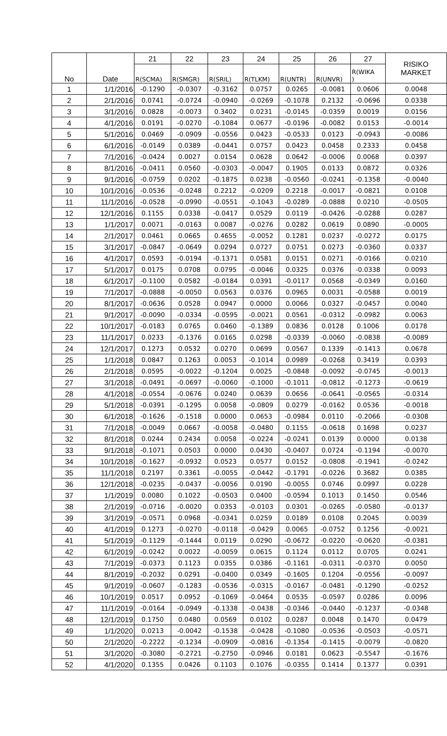| No | Date | 21 | 22 | 23 | 24 | 25 | 26 | 27 | RISIKO MARKET |
| --- | --- | --- | --- | --- | --- | --- | --- | --- | --- |
| | | R(SCMA) | R(SMGR) | R(SRIL) | R(TLKM) | R(UNTR) | R(UNVR) | R(WIKA ) | |
| 1 | 1/1/2016 | -0.1290 | -0.0307 | -0.3162 | 0.0757 | 0.0265 | -0.0081 | 0.0606 | 0.0048 |
| 2 | 2/1/2016 | 0.0741 | -0.0724 | -0.0940 | -0.0269 | -0.1078 | 0.2132 | -0.0696 | 0.0338 |
| 3 | 3/1/2016 | 0.0828 | -0.0073 | 0.3402 | 0.0231 | -0.0145 | -0.0359 | 0.0019 | 0.0156 |
| 4 | 4/1/2016 | 0.0191 | -0.0270 | -0.1084 | 0.0677 | -0.0196 | -0.0082 | 0.0153 | -0.0014 |
| 5 | 5/1/2016 | 0.0469 | -0.0909 | -0.0556 | 0.0423 | -0.0533 | 0.0123 | -0.0943 | -0.0086 |
| 6 | 6/1/2016 | -0.0149 | 0.0389 | -0.0441 | 0.0757 | 0.0423 | 0.0458 | 0.2333 | 0.0458 |
| 7 | 7/1/2016 | -0.0424 | 0.0027 | 0.0154 | 0.0628 | 0.0642 | -0.0006 | 0.0068 | 0.0397 |
| 8 | 8/1/2016 | -0.0411 | 0.0560 | -0.0303 | -0.0047 | 0.1905 | 0.0133 | 0.0872 | 0.0326 |
| 9 | 9/1/2016 | -0.0759 | 0.0202 | -0.1875 | 0.0238 | -0.0560 | -0.0241 | -0.1358 | -0.0040 |
| 10 | 10/1/2016 | -0.0536 | -0.0248 | 0.2212 | -0.0209 | 0.2218 | -0.0017 | -0.0821 | 0.0108 |
| 11 | 11/1/2016 | -0.0528 | -0.0990 | -0.0551 | -0.1043 | -0.0289 | -0.0888 | 0.0210 | -0.0505 |
| 12 | 12/1/2016 | 0.1155 | 0.0338 | -0.0417 | 0.0529 | 0.0119 | -0.0426 | -0.0288 | 0.0287 |
| 13 | 1/1/2017 | 0.0071 | -0.0163 | 0.0087 | -0.0276 | 0.0282 | 0.0619 | 0.0890 | -0.0005 |
| 14 | 2/1/2017 | 0.0461 | 0.0665 | 0.4655 | -0.0052 | 0.1281 | 0.0237 | -0.0272 | 0.0175 |
| 15 | 3/1/2017 | -0.0847 | -0.0649 | 0.0294 | 0.0727 | 0.0751 | 0.0273 | -0.0360 | 0.0337 |
| 16 | 4/1/2017 | 0.0593 | -0.0194 | -0.1371 | 0.0581 | 0.0151 | 0.0271 | -0.0166 | 0.0210 |
| 17 | 5/1/2017 | 0.0175 | 0.0708 | 0.0795 | -0.0046 | 0.0325 | 0.0376 | -0.0338 | 0.0093 |
| 18 | 6/1/2017 | -0.1100 | 0.0582 | -0.0184 | 0.0391 | -0.0117 | 0.0568 | -0.0349 | 0.0160 |
| 19 | 7/1/2017 | -0.0888 | -0.0050 | 0.0563 | 0.0376 | 0.0965 | 0.0031 | -0.0588 | 0.0019 |
| 20 | 8/1/2017 | -0.0636 | 0.0528 | 0.0947 | 0.0000 | 0.0066 | 0.0327 | -0.0457 | 0.0040 |
| 21 | 9/1/2017 | -0.0090 | -0.0334 | -0.0595 | -0.0021 | 0.0561 | -0.0312 | -0.0982 | 0.0063 |
| 22 | 10/1/2017 | -0.0183 | 0.0765 | 0.0460 | -0.1389 | 0.0836 | 0.0128 | 0.1006 | 0.0178 |
| 23 | 11/1/2017 | 0.0233 | -0.1376 | 0.0165 | 0.0298 | -0.0339 | -0.0060 | -0.0838 | -0.0089 |
| 24 | 12/1/2017 | 0.1273 | 0.0532 | 0.0270 | 0.0699 | 0.0567 | 0.1339 | -0.1413 | 0.0678 |
| 25 | 1/1/2018 | 0.0847 | 0.1263 | 0.0053 | -0.1014 | 0.0989 | -0.0268 | 0.3419 | 0.0393 |
| 26 | 2/1/2018 | 0.0595 | -0.0022 | -0.1204 | 0.0025 | -0.0848 | -0.0092 | -0.0745 | -0.0013 |
| 27 | 3/1/2018 | -0.0491 | -0.0697 | -0.0060 | -0.1000 | -0.1011 | -0.0812 | -0.1273 | -0.0619 |
| 28 | 4/1/2018 | -0.0554 | -0.0676 | 0.0240 | 0.0639 | 0.0656 | -0.0641 | -0.0565 | -0.0314 |
| 29 | 5/1/2018 | -0.0391 | -0.1295 | 0.0058 | -0.0809 | 0.0279 | -0.0162 | 0.0536 | -0.0018 |
| 30 | 6/1/2018 | -0.1626 | -0.1518 | 0.0000 | 0.0653 | -0.0984 | 0.0110 | -0.2066 | -0.0308 |
| 31 | 7/1/2018 | -0.0049 | 0.0667 | -0.0058 | -0.0480 | 0.1155 | -0.0618 | 0.1698 | 0.0237 |
| 32 | 8/1/2018 | 0.0244 | 0.2434 | 0.0058 | -0.0224 | -0.0241 | 0.0139 | 0.0000 | 0.0138 |
| 33 | 9/1/2018 | -0.1071 | 0.0503 | 0.0000 | 0.0430 | -0.0407 | 0.0724 | -0.1194 | -0.0070 |
| 34 | 10/1/2018 | -0.1627 | -0.0932 | 0.0523 | 0.0577 | 0.0152 | -0.0808 | -0.1941 | -0.0242 |
| 35 | 11/1/2018 | 0.2197 | 0.3361 | -0.0055 | -0.0442 | -0.1791 | -0.0226 | 0.3682 | 0.0385 |
| 36 | 12/1/2018 | -0.0235 | -0.0437 | -0.0056 | 0.0190 | -0.0055 | 0.0746 | 0.0997 | 0.0228 |
| 37 | 1/1/2019 | 0.0080 | 0.1022 | -0.0503 | 0.0400 | -0.0594 | 0.1013 | 0.1450 | 0.0546 |
| 38 | 2/1/2019 | -0.0716 | -0.0020 | 0.0353 | -0.0103 | 0.0301 | -0.0265 | -0.0580 | -0.0137 |
| 39 | 3/1/2019 | -0.0571 | 0.0968 | -0.0341 | 0.0259 | 0.0189 | 0.0108 | 0.2045 | 0.0039 |
| 40 | 4/1/2019 | 0.1273 | -0.0270 | -0.0118 | -0.0429 | 0.0065 | -0.0752 | 0.1256 | -0.0021 |
| 41 | 5/1/2019 | -0.1129 | -0.1444 | 0.0119 | 0.0290 | -0.0672 | -0.0220 | -0.0620 | -0.0381 |
| 42 | 6/1/2019 | -0.0242 | 0.0022 | -0.0059 | 0.0615 | 0.1124 | 0.0112 | 0.0705 | 0.0241 |
| 43 | 7/1/2019 | -0.0373 | 0.1123 | 0.0355 | 0.0386 | -0.1161 | -0.0311 | -0.0370 | 0.0050 |
| 44 | 8/1/2019 | -0.2032 | 0.0291 | -0.0400 | 0.0349 | -0.1605 | 0.1204 | -0.0556 | -0.0097 |
| 45 | 9/1/2019 | -0.0607 | -0.1283 | -0.0536 | -0.0315 | -0.0167 | -0.0481 | -0.1290 | -0.0252 |
| 46 | 10/1/2019 | 0.0517 | 0.0952 | -0.1069 | -0.0464 | 0.0535 | -0.0597 | 0.0286 | 0.0096 |
| 47 | 11/1/2019 | -0.0164 | -0.0949 | -0.1338 | -0.0438 | -0.0346 | -0.0440 | -0.1237 | -0.0348 |
| 48 | 12/1/2019 | 0.1750 | 0.0480 | 0.0569 | 0.0102 | 0.0287 | 0.0048 | 0.1470 | 0.0479 |
| 49 | 1/1/2020 | 0.0213 | -0.0042 | -0.1538 | -0.0428 | -0.1080 | -0.0536 | -0.0503 | -0.0571 |
| 50 | 2/1/2020 | -0.2222 | -0.1234 | -0.0909 | -0.0816 | -0.1354 | -0.1415 | -0.0079 | -0.0820 |
| 51 | 3/1/2020 | -0.3080 | -0.2721 | -0.2750 | -0.0946 | 0.0181 | 0.0623 | -0.5547 | -0.1676 |
| 52 | 4/1/2020 | 0.1355 | 0.0426 | 0.1103 | 0.1076 | -0.0355 | 0.1414 | 0.1377 | 0.0391 |